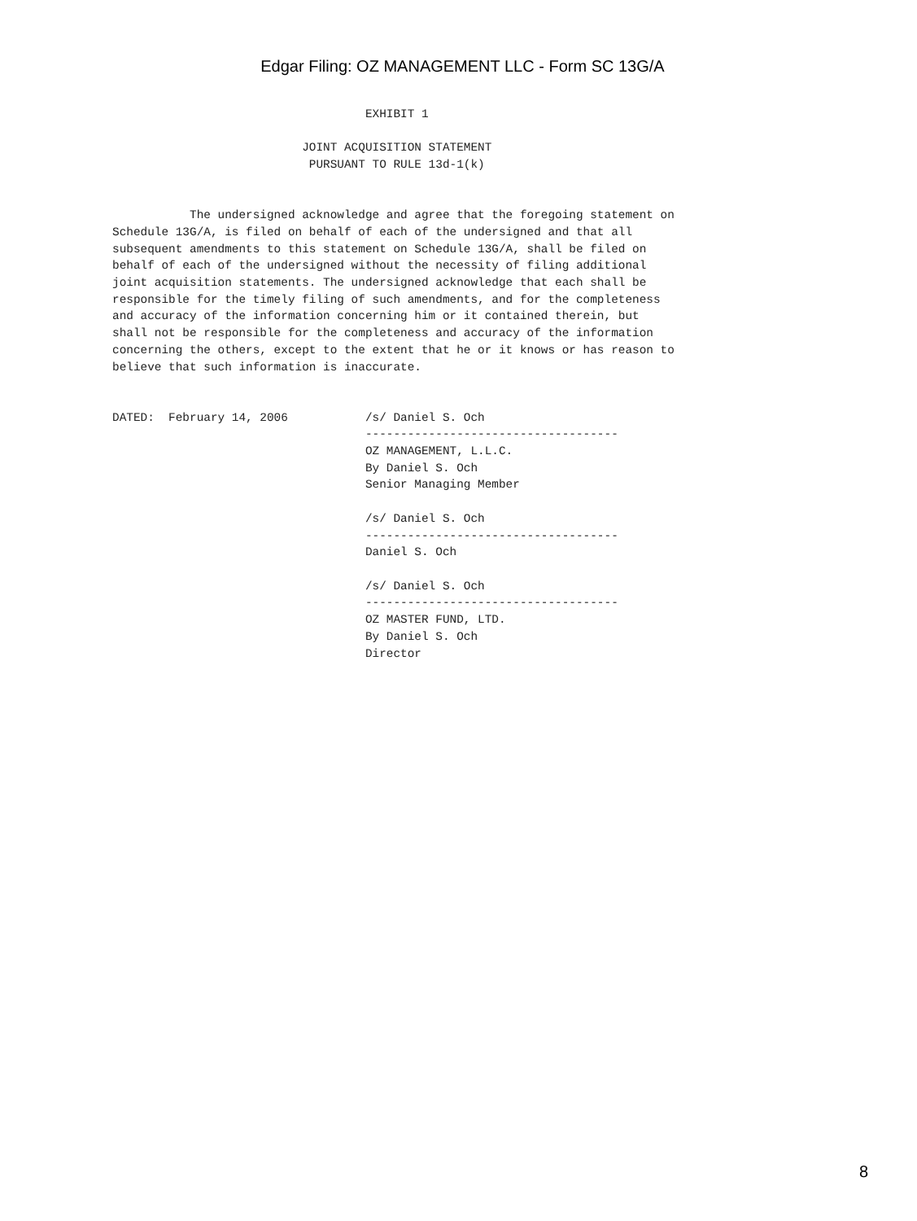Edgar Filing: OZ MANAGEMENT LLC - Form SC 13G/A
                                    EXHIBIT 1

                           JOINT ACQUISITION STATEMENT
                            PURSUANT TO RULE 13d-1(k)


           The undersigned acknowledge and agree that the foregoing statement on
Schedule 13G/A, is filed on behalf of each of the undersigned and that all
subsequent amendments to this statement on Schedule 13G/A, shall be filed on
behalf of each of the undersigned without the necessity of filing additional
joint acquisition statements. The undersigned acknowledge that each shall be
responsible for the timely filing of such amendments, and for the completeness
and accuracy of the information concerning him or it contained therein, but
shall not be responsible for the completeness and accuracy of the information
concerning the others, except to the extent that he or it knows or has reason to
believe that such information is inaccurate.


DATED:  February 14, 2006           /s/ Daniel S. Och
                                    ------------------------------------
                                    OZ MANAGEMENT, L.L.C.
                                    By Daniel S. Och
                                    Senior Managing Member

                                    /s/ Daniel S. Och
                                    ------------------------------------
                                    Daniel S. Och

                                    /s/ Daniel S. Och
                                    ------------------------------------
                                    OZ MASTER FUND, LTD.
                                    By Daniel S. Och
                                    Director
8